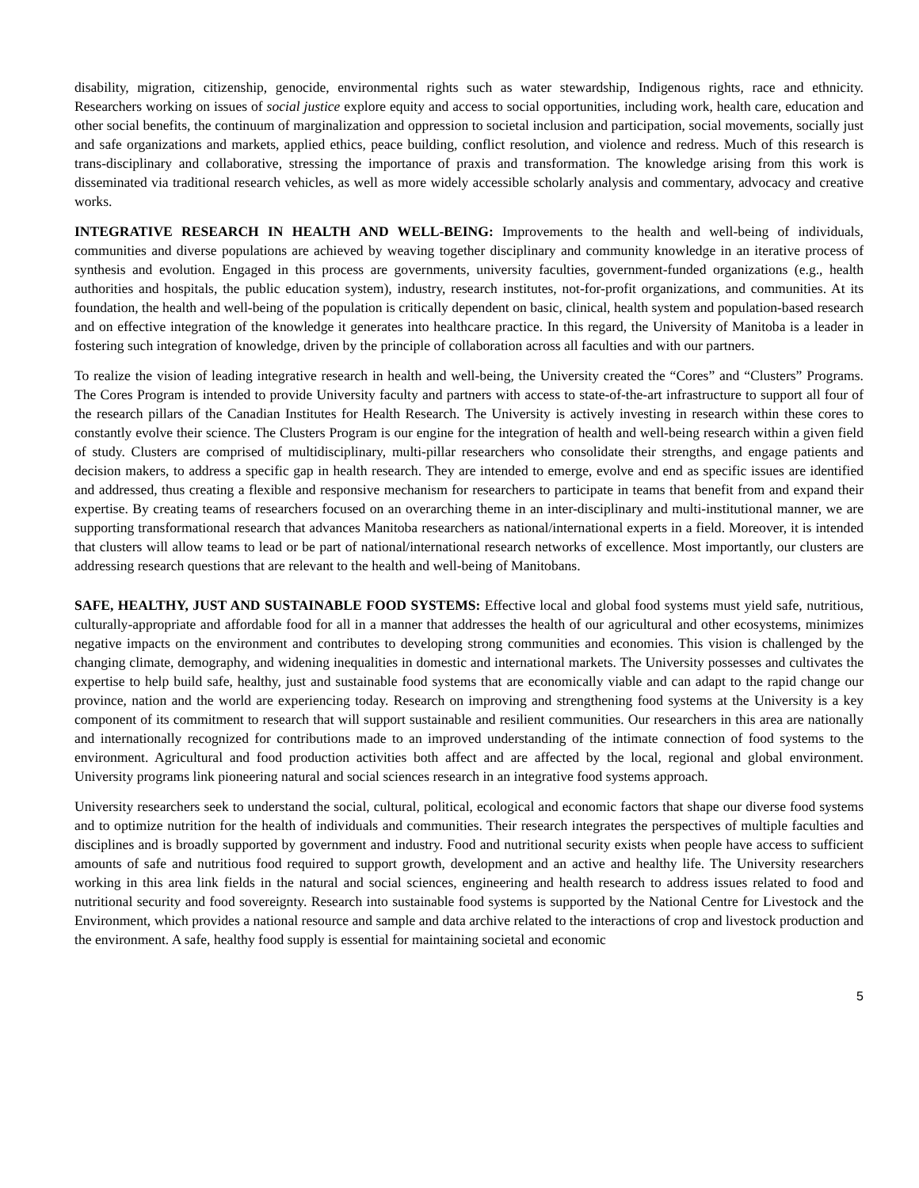disability, migration, citizenship, genocide, environmental rights such as water stewardship, Indigenous rights, race and ethnicity. Researchers working on issues of social justice explore equity and access to social opportunities, including work, health care, education and other social benefits, the continuum of marginalization and oppression to societal inclusion and participation, social movements, socially just and safe organizations and markets, applied ethics, peace building, conflict resolution, and violence and redress. Much of this research is trans-disciplinary and collaborative, stressing the importance of praxis and transformation. The knowledge arising from this work is disseminated via traditional research vehicles, as well as more widely accessible scholarly analysis and commentary, advocacy and creative works.
INTEGRATIVE RESEARCH IN HEALTH AND WELL-BEING: Improvements to the health and well-being of individuals, communities and diverse populations are achieved by weaving together disciplinary and community knowledge in an iterative process of synthesis and evolution. Engaged in this process are governments, university faculties, government-funded organizations (e.g., health authorities and hospitals, the public education system), industry, research institutes, not-for-profit organizations, and communities. At its foundation, the health and well-being of the population is critically dependent on basic, clinical, health system and population-based research and on effective integration of the knowledge it generates into healthcare practice. In this regard, the University of Manitoba is a leader in fostering such integration of knowledge, driven by the principle of collaboration across all faculties and with our partners.
To realize the vision of leading integrative research in health and well-being, the University created the “Cores” and “Clusters” Programs. The Cores Program is intended to provide University faculty and partners with access to state-of-the-art infrastructure to support all four of the research pillars of the Canadian Institutes for Health Research. The University is actively investing in research within these cores to constantly evolve their science. The Clusters Program is our engine for the integration of health and well-being research within a given field of study. Clusters are comprised of multidisciplinary, multi-pillar researchers who consolidate their strengths, and engage patients and decision makers, to address a specific gap in health research. They are intended to emerge, evolve and end as specific issues are identified and addressed, thus creating a flexible and responsive mechanism for researchers to participate in teams that benefit from and expand their expertise. By creating teams of researchers focused on an overarching theme in an inter-disciplinary and multi-institutional manner, we are supporting transformational research that advances Manitoba researchers as national/international experts in a field. Moreover, it is intended that clusters will allow teams to lead or be part of national/international research networks of excellence. Most importantly, our clusters are addressing research questions that are relevant to the health and well-being of Manitobans.
SAFE, HEALTHY, JUST AND SUSTAINABLE FOOD SYSTEMS: Effective local and global food systems must yield safe, nutritious, culturally-appropriate and affordable food for all in a manner that addresses the health of our agricultural and other ecosystems, minimizes negative impacts on the environment and contributes to developing strong communities and economies. This vision is challenged by the changing climate, demography, and widening inequalities in domestic and international markets. The University possesses and cultivates the expertise to help build safe, healthy, just and sustainable food systems that are economically viable and can adapt to the rapid change our province, nation and the world are experiencing today. Research on improving and strengthening food systems at the University is a key component of its commitment to research that will support sustainable and resilient communities. Our researchers in this area are nationally and internationally recognized for contributions made to an improved understanding of the intimate connection of food systems to the environment. Agricultural and food production activities both affect and are affected by the local, regional and global environment. University programs link pioneering natural and social sciences research in an integrative food systems approach.
University researchers seek to understand the social, cultural, political, ecological and economic factors that shape our diverse food systems and to optimize nutrition for the health of individuals and communities. Their research integrates the perspectives of multiple faculties and disciplines and is broadly supported by government and industry. Food and nutritional security exists when people have access to sufficient amounts of safe and nutritious food required to support growth, development and an active and healthy life. The University researchers working in this area link fields in the natural and social sciences, engineering and health research to address issues related to food and nutritional security and food sovereignty. Research into sustainable food systems is supported by the National Centre for Livestock and the Environment, which provides a national resource and sample and data archive related to the interactions of crop and livestock production and the environment. A safe, healthy food supply is essential for maintaining societal and economic
5